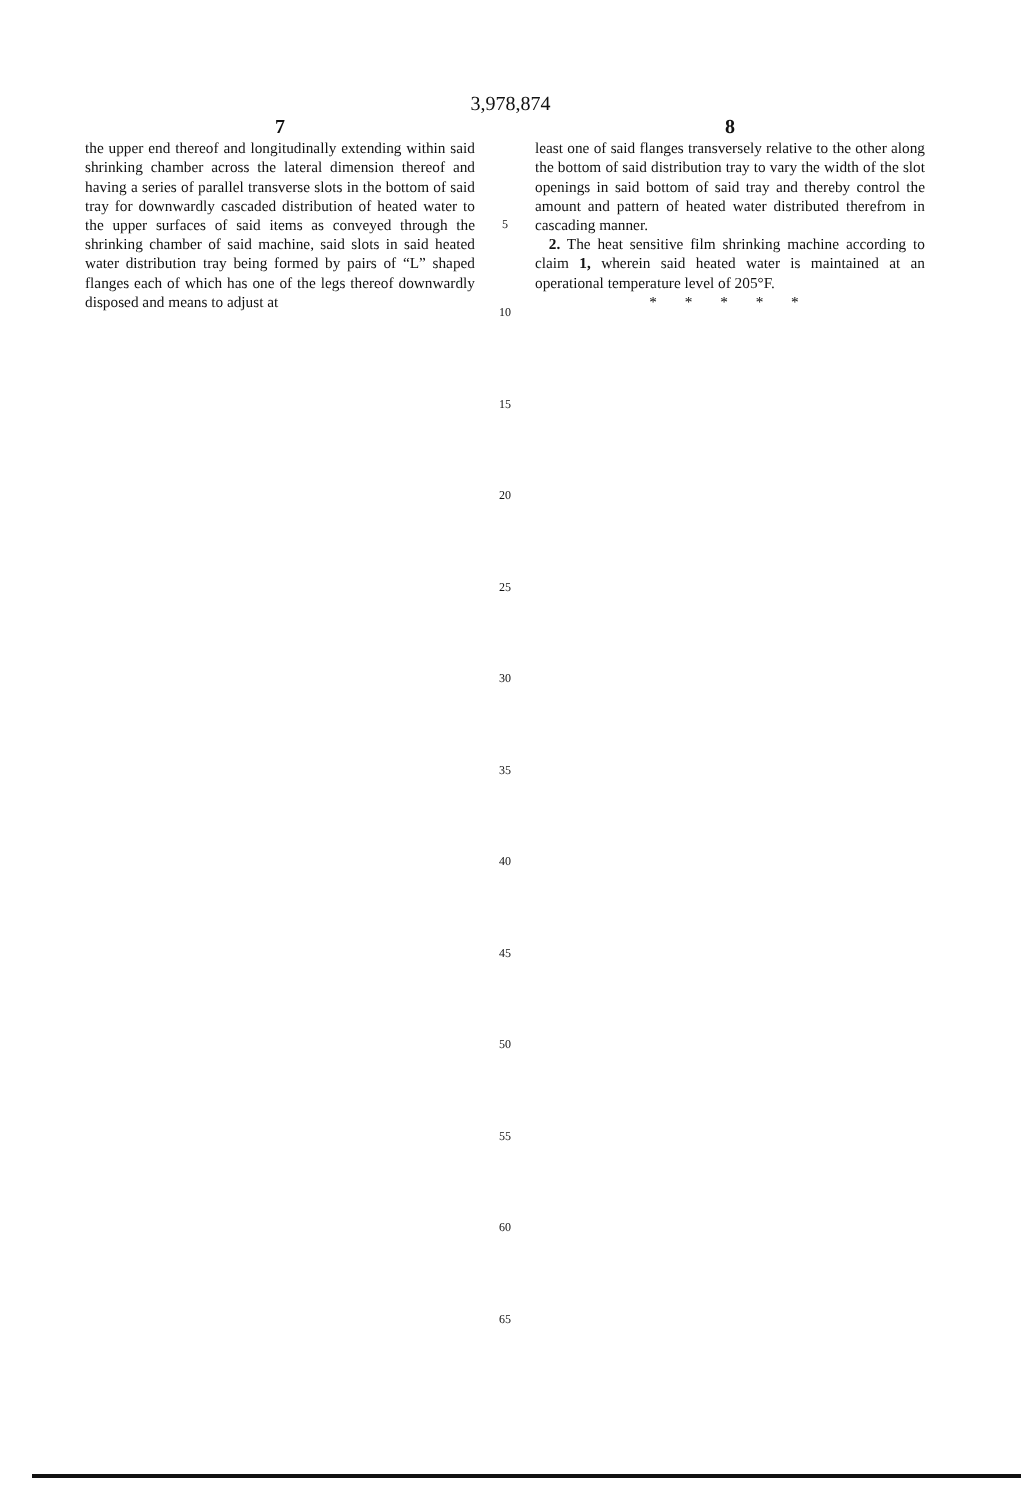3,978,874
7
the upper end thereof and longitudinally extending within said shrinking chamber across the lateral dimension thereof and having a series of parallel transverse slots in the bottom of said tray for downwardly cascaded distribution of heated water to the upper surfaces of said items as conveyed through the shrinking chamber of said machine, said slots in said heated water distribution tray being formed by pairs of “L” shaped flanges each of which has one of the legs thereof downwardly disposed and means to adjust at
5
10
15
20
25
30
35
40
45
50
55
60
65
8
least one of said flanges transversely relative to the other along the bottom of said distribution tray to vary the width of the slot openings in said bottom of said tray and thereby control the amount and pattern of heated water distributed therefrom in cascading manner.
2. The heat sensitive film shrinking machine according to claim 1, wherein said heated water is maintained at an operational temperature level of 205°F.
* * * * *